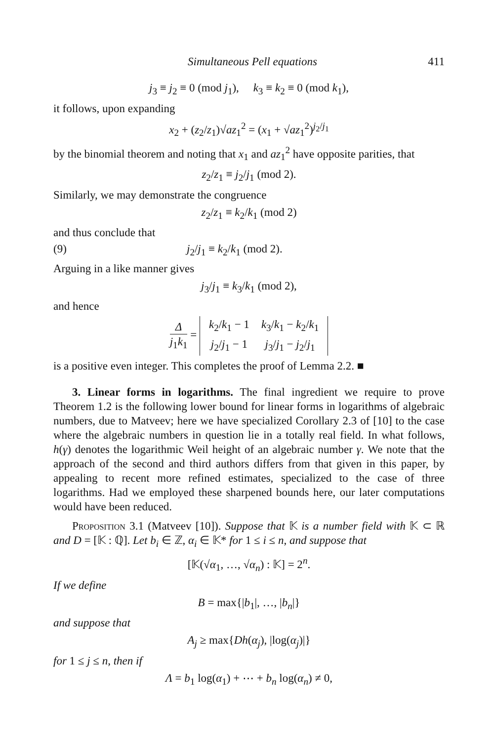Simultaneous Pell equations 411
j<sub>3</sub> ≡ j<sub>2</sub> ≡ 0 (mod j<sub>1</sub>), k<sub>3</sub> ≡ k<sub>2</sub> ≡ 0 (mod k<sub>1</sub>),
it follows, upon expanding
x<sub>2</sub> + (z<sub>2</sub>/z<sub>1</sub>)√az<sub>1</sub><sup>2</sup> = (x<sub>1</sub> + √az<sub>1</sub><sup>2</sup>)<sup>j<sub>2</sub>/j<sub>1</sub></sup>
by the binomial theorem and noting that x<sub>1</sub> and az<sub>1</sub><sup>2</sup> have opposite parities, that
z<sub>2</sub>/z<sub>1</sub> ≡ j<sub>2</sub>/j<sub>1</sub> (mod 2).
Similarly, we may demonstrate the congruence
z<sub>2</sub>/z<sub>1</sub> ≡ k<sub>2</sub>/k<sub>1</sub> (mod 2)
and thus conclude that
(9) j<sub>2</sub>/j<sub>1</sub> ≡ k<sub>2</sub>/k<sub>1</sub> (mod 2).
Arguing in a like manner gives
j<sub>3</sub>/j<sub>1</sub> ≡ k<sub>3</sub>/k<sub>1</sub> (mod 2),
and hence
Δj<sub>1</sub>k<sub>1</sub> =
| k<sub>2</sub>/ k<sub>1</sub> − 1 | k<sub>3</sub>/ k<sub>1</sub> − k<sub>2</sub>/ k<sub>1</sub> |
| j<sub>2</sub>/ j<sub>1</sub> − 1 | j<sub>3</sub>/ j<sub>1</sub> − j<sub>2</sub>/ j<sub>1</sub> |
is a positive even integer. This completes the proof of Lemma 2.2. ■
3. Linear forms in logarithms. The final ingredient we require to prove Theorem 1.2 is the following lower bound for linear forms in logarithms of algebraic numbers, due to Matveev; here we have specialized Corollary 2.3 of [10] to the case where the algebraic numbers in question lie in a totally real field. In what follows, h(γ) denotes the logarithmic Weil height of an algebraic number γ. We note that the approach of the second and third authors differs from that given in this paper, by appealing to recent more refined estimates, specialized to the case of three logarithms. Had we employed these sharpened bounds here, our later computations would have been reduced.
Proposition 3.1 (Matveev [10]). Suppose that 𝕂 is a number field with 𝕂 ⊂ ℝ and D = [𝕂 : ℚ]. Let b<sub>i</sub> ∈ ℤ, α<sub>i</sub> ∈ 𝕂* for 1 ≤ i ≤ n, and suppose that
[𝕂(√α<sub>1</sub>, …, √α<sub>n</sub>) : 𝕂] = 2<sup>n</sup>.
If we define
B = max{|b<sub>1</sub>|, …, |b<sub>n</sub>|}
and suppose that
A<sub>j</sub> ≥ max{Dh(α<sub>j</sub>), |log(α<sub>j</sub>)|}
for 1 ≤ j ≤ n, then if
Λ = b<sub>1</sub> log(α<sub>1</sub>) + ⋯ + b<sub>n</sub> log(α<sub>n</sub>) ≠ 0,